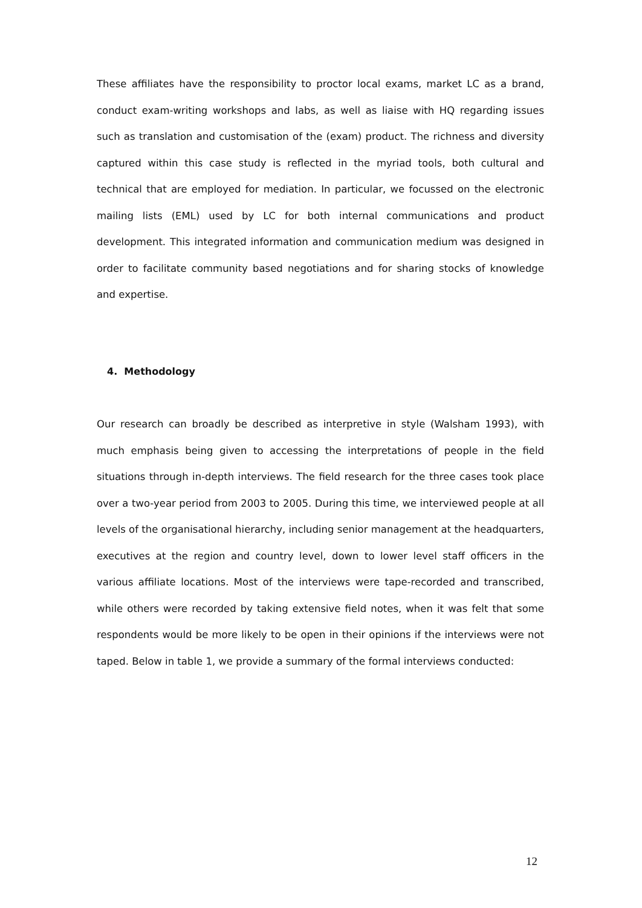These affiliates have the responsibility to proctor local exams, market LC as a brand, conduct exam-writing workshops and labs, as well as liaise with HQ regarding issues such as translation and customisation of the (exam) product. The richness and diversity captured within this case study is reflected in the myriad tools, both cultural and technical that are employed for mediation. In particular, we focussed on the electronic mailing lists (EML) used by LC for both internal communications and product development. This integrated information and communication medium was designed in order to facilitate community based negotiations and for sharing stocks of knowledge and expertise.
4. Methodology
Our research can broadly be described as interpretive in style (Walsham 1993), with much emphasis being given to accessing the interpretations of people in the field situations through in-depth interviews. The field research for the three cases took place over a two-year period from 2003 to 2005. During this time, we interviewed people at all levels of the organisational hierarchy, including senior management at the headquarters, executives at the region and country level, down to lower level staff officers in the various affiliate locations. Most of the interviews were tape-recorded and transcribed, while others were recorded by taking extensive field notes, when it was felt that some respondents would be more likely to be open in their opinions if the interviews were not taped. Below in table 1, we provide a summary of the formal interviews conducted:
12